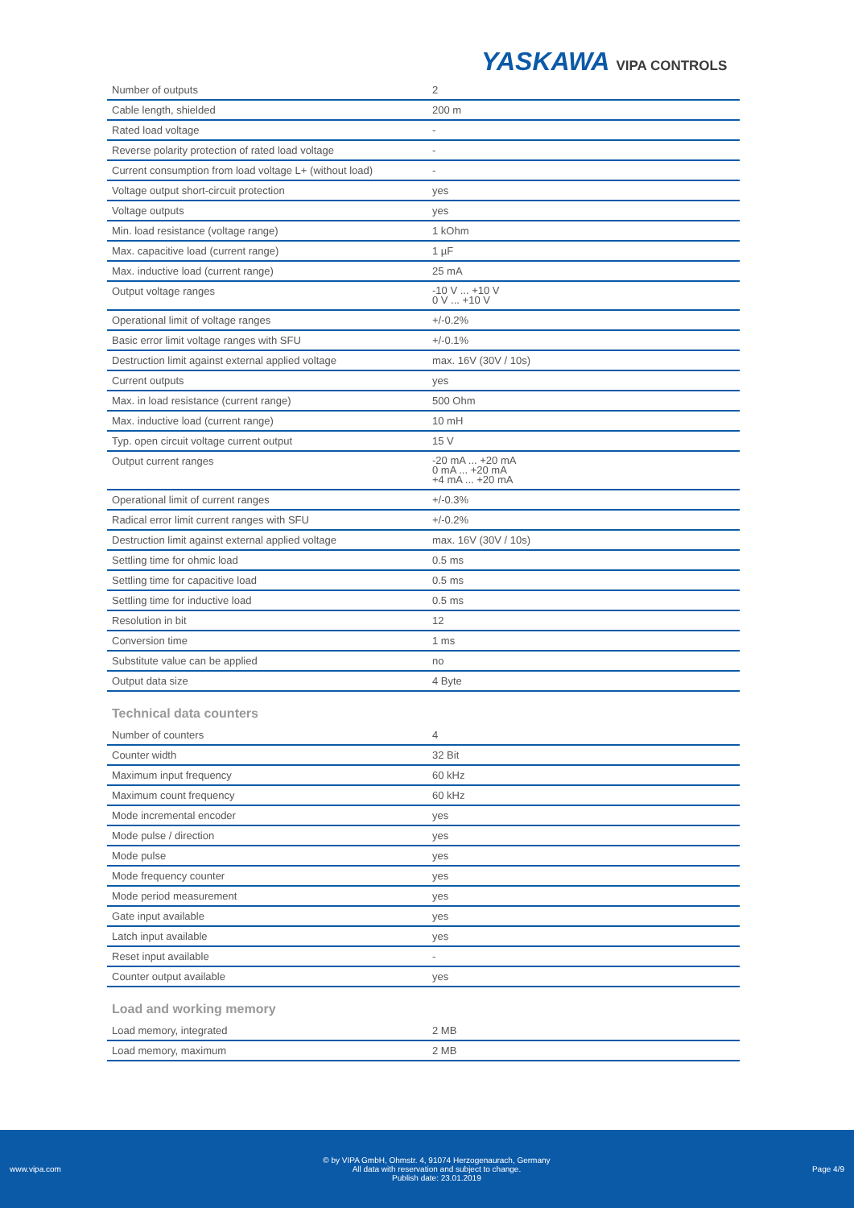YASKAWA VIPA CONTROLS
| Number of outputs | 2 |
| Cable length, shielded | 200 m |
| Rated load voltage | - |
| Reverse polarity protection of rated load voltage | - |
| Current consumption from load voltage L+ (without load) | - |
| Voltage output short-circuit protection | yes |
| Voltage outputs | yes |
| Min. load resistance (voltage range) | 1 kOhm |
| Max. capacitive load (current range) | 1 µF |
| Max. inductive load (current range) | 25 mA |
| Output voltage ranges | -10 V ... +10 V 0 V ... +10 V |
| Operational limit of voltage ranges | +/-0.2% |
| Basic error limit voltage ranges with SFU | +/-0.1% |
| Destruction limit against external applied voltage | max. 16V (30V / 10s) |
| Current outputs | yes |
| Max. in load resistance (current range) | 500 Ohm |
| Max. inductive load (current range) | 10 mH |
| Typ. open circuit voltage current output | 15 V |
| Output current ranges | -20 mA ... +20 mA 0 mA ... +20 mA +4 mA ... +20 mA |
| Operational limit of current ranges | +/-0.3% |
| Radical error limit current ranges with SFU | +/-0.2% |
| Destruction limit against external applied voltage | max. 16V (30V / 10s) |
| Settling time for ohmic load | 0.5 ms |
| Settling time for capacitive load | 0.5 ms |
| Settling time for inductive load | 0.5 ms |
| Resolution in bit | 12 |
| Conversion time | 1 ms |
| Substitute value can be applied | no |
| Output data size | 4 Byte |
Technical data counters
| Number of counters | 4 |
| Counter width | 32 Bit |
| Maximum input frequency | 60 kHz |
| Maximum count frequency | 60 kHz |
| Mode incremental encoder | yes |
| Mode pulse / direction | yes |
| Mode pulse | yes |
| Mode frequency counter | yes |
| Mode period measurement | yes |
| Gate input available | yes |
| Latch input available | yes |
| Reset input available | - |
| Counter output available | yes |
Load and working memory
| Load memory, integrated | 2 MB |
| Load memory, maximum | 2 MB |
www.vipa.com
© by VIPA GmbH, Ohmstr. 4, 91074 Herzogenaurach, Germany
All data with reservation and subject to change.
Publish date: 23.01.2019
Page 4/9